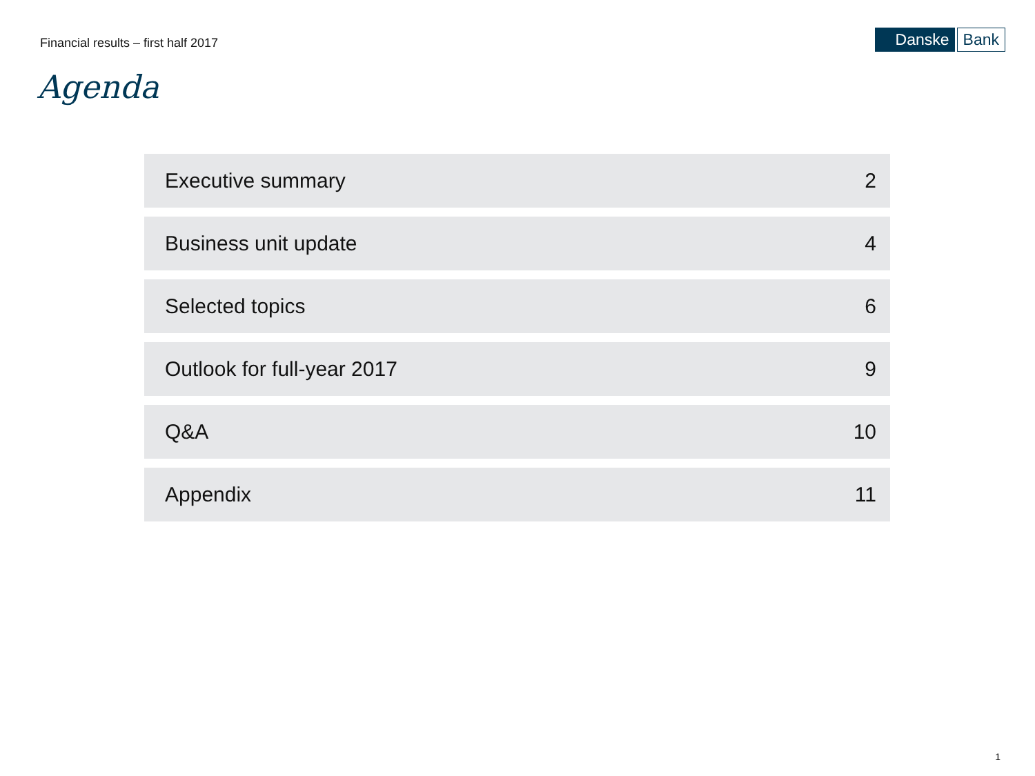Financial results – first half 2017
Danske Bank
Agenda
Executive summary 2
Business unit update 4
Selected topics 6
Outlook for full-year 2017 9
Q&A 10
Appendix 11
1